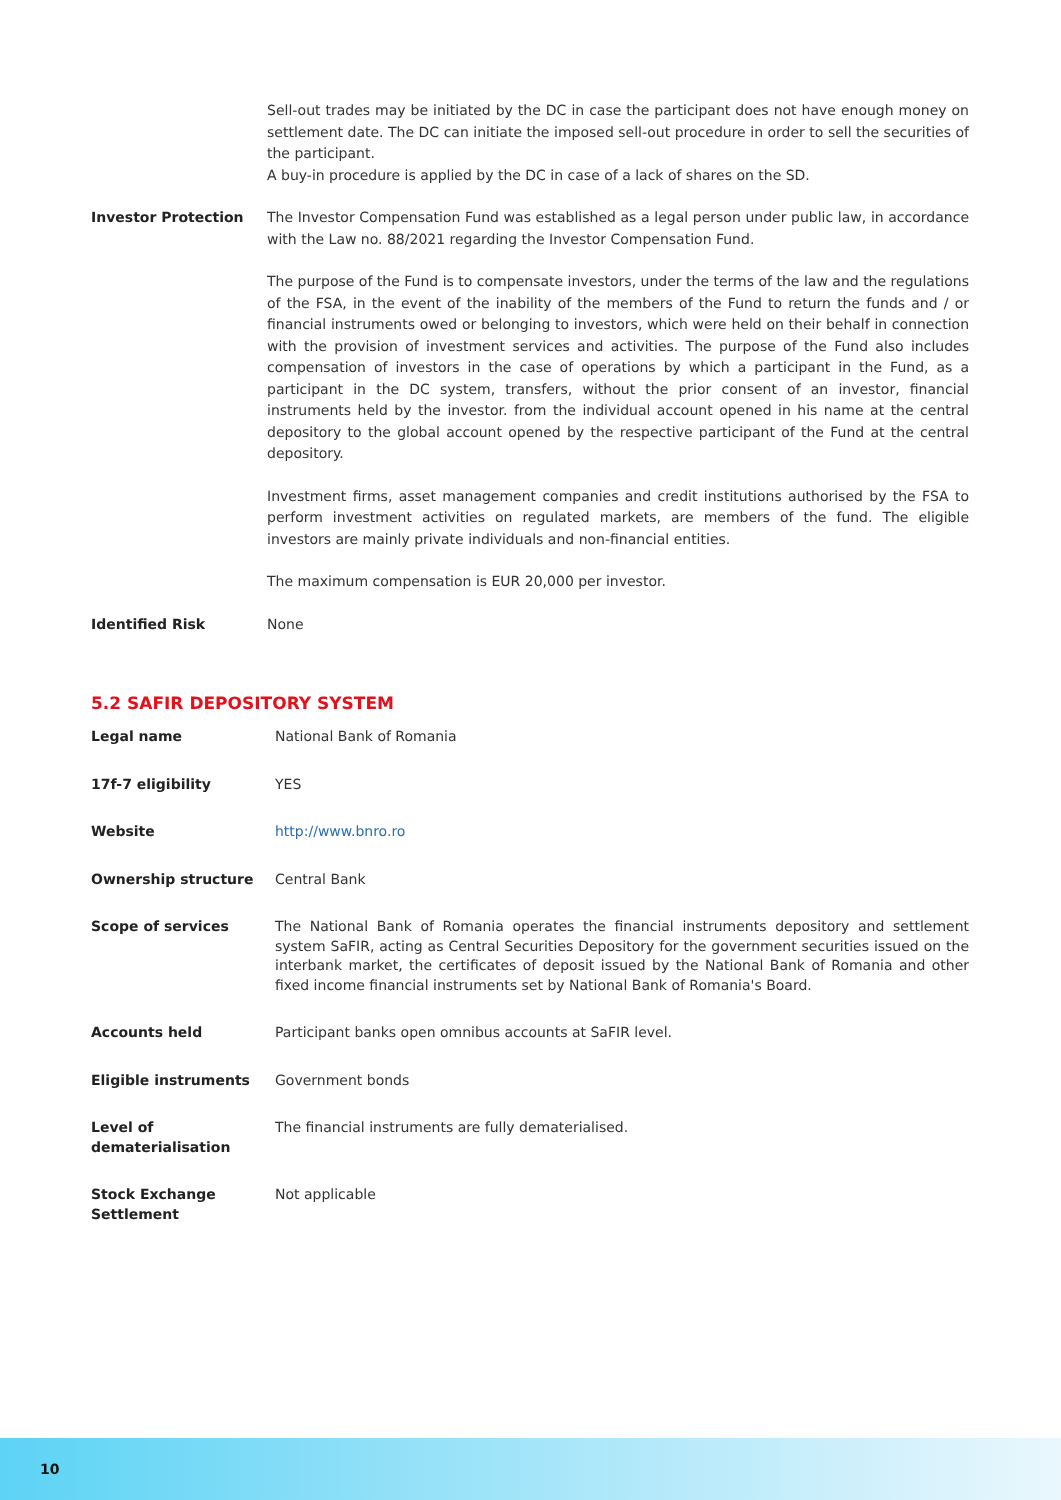| | Sell-out trades may be initiated by the DC in case the participant does not have enough money on settlement date. The DC can initiate the imposed sell-out procedure in order to sell the securities of the participant. A buy-in procedure is applied by the DC in case of a lack of shares on the SD. |
| Investor Protection | The Investor Compensation Fund was established as a legal person under public law, in accordance with the Law no. 88/2021 regarding the Investor Compensation Fund. The purpose of the Fund is to compensate investors, under the terms of the law and the regulations of the FSA, in the event of the inability of the members of the Fund to return the funds and / or financial instruments owed or belonging to investors, which were held on their behalf in connection with the provision of investment services and activities. The purpose of the Fund also includes compensation of investors in the case of operations by which a participant in the Fund, as a participant in the DC system, transfers, without the prior consent of an investor, financial instruments held by the investor. from the individual account opened in his name at the central depository to the global account opened by the respective participant of the Fund at the central depository. Investment firms, asset management companies and credit institutions authorised by the FSA to perform investment activities on regulated markets, are members of the fund. The eligible investors are mainly private individuals and non-financial entities. The maximum compensation is EUR 20,000 per investor. |
| Identified Risk | None |
5.2 SAFIR DEPOSITORY SYSTEM
| Legal name | National Bank of Romania |
| 17f-7 eligibility | YES |
| Website | http://www.bnro.ro |
| Ownership structure | Central Bank |
| Scope of services | The National Bank of Romania operates the financial instruments depository and settlement system SaFIR, acting as Central Securities Depository for the government securities issued on the interbank market, the certificates of deposit issued by the National Bank of Romania and other fixed income financial instruments set by National Bank of Romania's Board. |
| Accounts held | Participant banks open omnibus accounts at SaFIR level. |
| Eligible instruments | Government bonds |
| Level of dematerialisation | The financial instruments are fully dematerialised. |
| Stock Exchange Settlement | Not applicable |
10